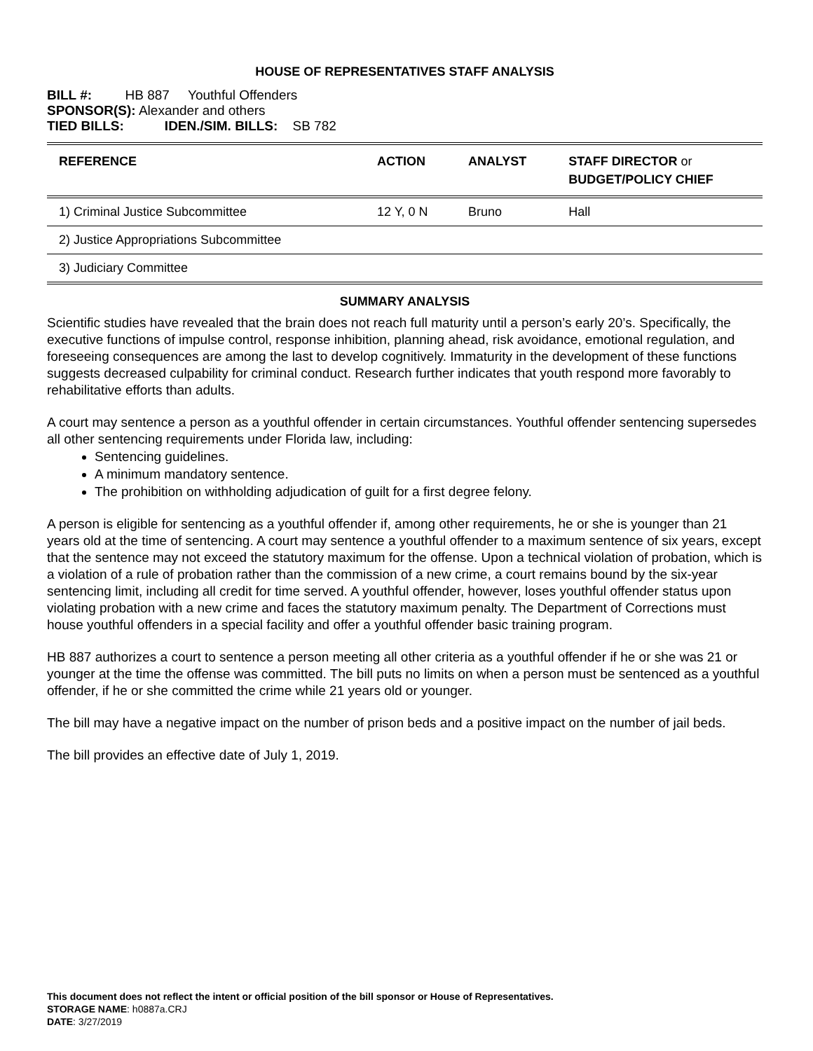HOUSE OF REPRESENTATIVES STAFF ANALYSIS
BILL #: HB 887 Youthful Offenders
SPONSOR(S): Alexander and others
TIED BILLS: IDEN./SIM. BILLS: SB 782
| REFERENCE | ACTION | ANALYST | STAFF DIRECTOR or BUDGET/POLICY CHIEF |
| --- | --- | --- | --- |
| 1) Criminal Justice Subcommittee | 12 Y, 0 N | Bruno | Hall |
| 2) Justice Appropriations Subcommittee | | | |
| 3) Judiciary Committee | | | |
SUMMARY ANALYSIS
Scientific studies have revealed that the brain does not reach full maturity until a person’s early 20’s. Specifically, the executive functions of impulse control, response inhibition, planning ahead, risk avoidance, emotional regulation, and foreseeing consequences are among the last to develop cognitively. Immaturity in the development of these functions suggests decreased culpability for criminal conduct. Research further indicates that youth respond more favorably to rehabilitative efforts than adults.
A court may sentence a person as a youthful offender in certain circumstances. Youthful offender sentencing supersedes all other sentencing requirements under Florida law, including:
Sentencing guidelines.
A minimum mandatory sentence.
The prohibition on withholding adjudication of guilt for a first degree felony.
A person is eligible for sentencing as a youthful offender if, among other requirements, he or she is younger than 21 years old at the time of sentencing. A court may sentence a youthful offender to a maximum sentence of six years, except that the sentence may not exceed the statutory maximum for the offense. Upon a technical violation of probation, which is a violation of a rule of probation rather than the commission of a new crime, a court remains bound by the six-year sentencing limit, including all credit for time served. A youthful offender, however, loses youthful offender status upon violating probation with a new crime and faces the statutory maximum penalty. The Department of Corrections must house youthful offenders in a special facility and offer a youthful offender basic training program.
HB 887 authorizes a court to sentence a person meeting all other criteria as a youthful offender if he or she was 21 or younger at the time the offense was committed. The bill puts no limits on when a person must be sentenced as a youthful offender, if he or she committed the crime while 21 years old or younger.
The bill may have a negative impact on the number of prison beds and a positive impact on the number of jail beds.
The bill provides an effective date of July 1, 2019.
This document does not reflect the intent or official position of the bill sponsor or House of Representatives.
STORAGE NAME: h0887a.CRJ
DATE: 3/27/2019